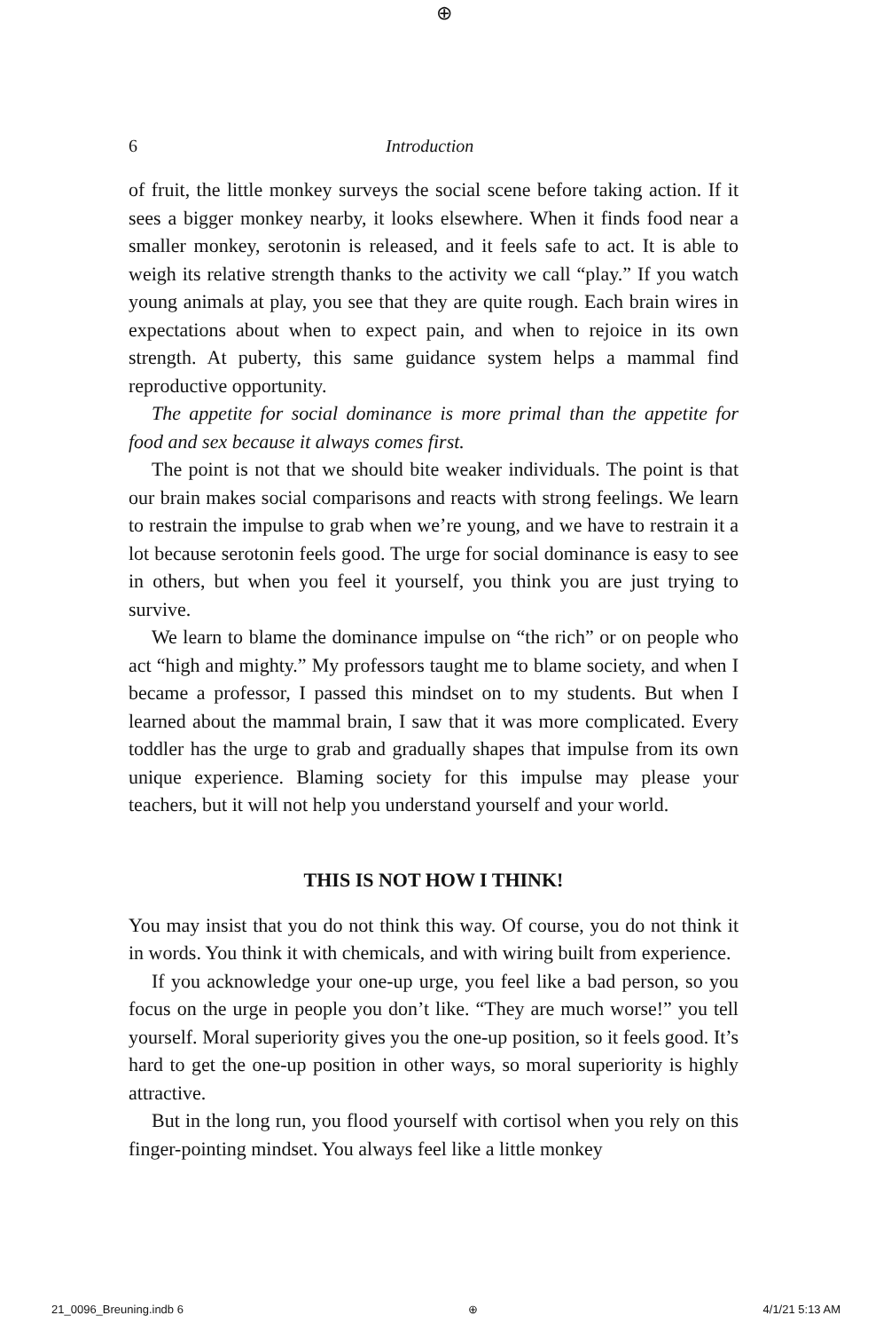⊕
6 Introduction
of fruit, the little monkey surveys the social scene before taking action. If it sees a bigger monkey nearby, it looks elsewhere. When it finds food near a smaller monkey, serotonin is released, and it feels safe to act. It is able to weigh its relative strength thanks to the activity we call “play.” If you watch young animals at play, you see that they are quite rough. Each brain wires in expectations about when to expect pain, and when to rejoice in its own strength. At puberty, this same guidance system helps a mammal find reproductive opportunity.
The appetite for social dominance is more primal than the appetite for food and sex because it always comes first.
The point is not that we should bite weaker individuals. The point is that our brain makes social comparisons and reacts with strong feelings. We learn to restrain the impulse to grab when we’re young, and we have to restrain it a lot because serotonin feels good. The urge for social dominance is easy to see in others, but when you feel it yourself, you think you are just trying to survive.
We learn to blame the dominance impulse on “the rich” or on people who act “high and mighty.” My professors taught me to blame society, and when I became a professor, I passed this mindset on to my students. But when I learned about the mammal brain, I saw that it was more complicated. Every toddler has the urge to grab and gradually shapes that impulse from its own unique experience. Blaming society for this impulse may please your teachers, but it will not help you understand yourself and your world.
THIS IS NOT HOW I THINK!
You may insist that you do not think this way. Of course, you do not think it in words. You think it with chemicals, and with wiring built from experience.
If you acknowledge your one-up urge, you feel like a bad person, so you focus on the urge in people you don’t like. “They are much worse!” you tell yourself. Moral superiority gives you the one-up position, so it feels good. It’s hard to get the one-up position in other ways, so moral superiority is highly attractive.
But in the long run, you flood yourself with cortisol when you rely on this finger-pointing mindset. You always feel like a little monkey
21_0096_Breuning.indb 6 ⊕ 4/1/21 5:13 AM